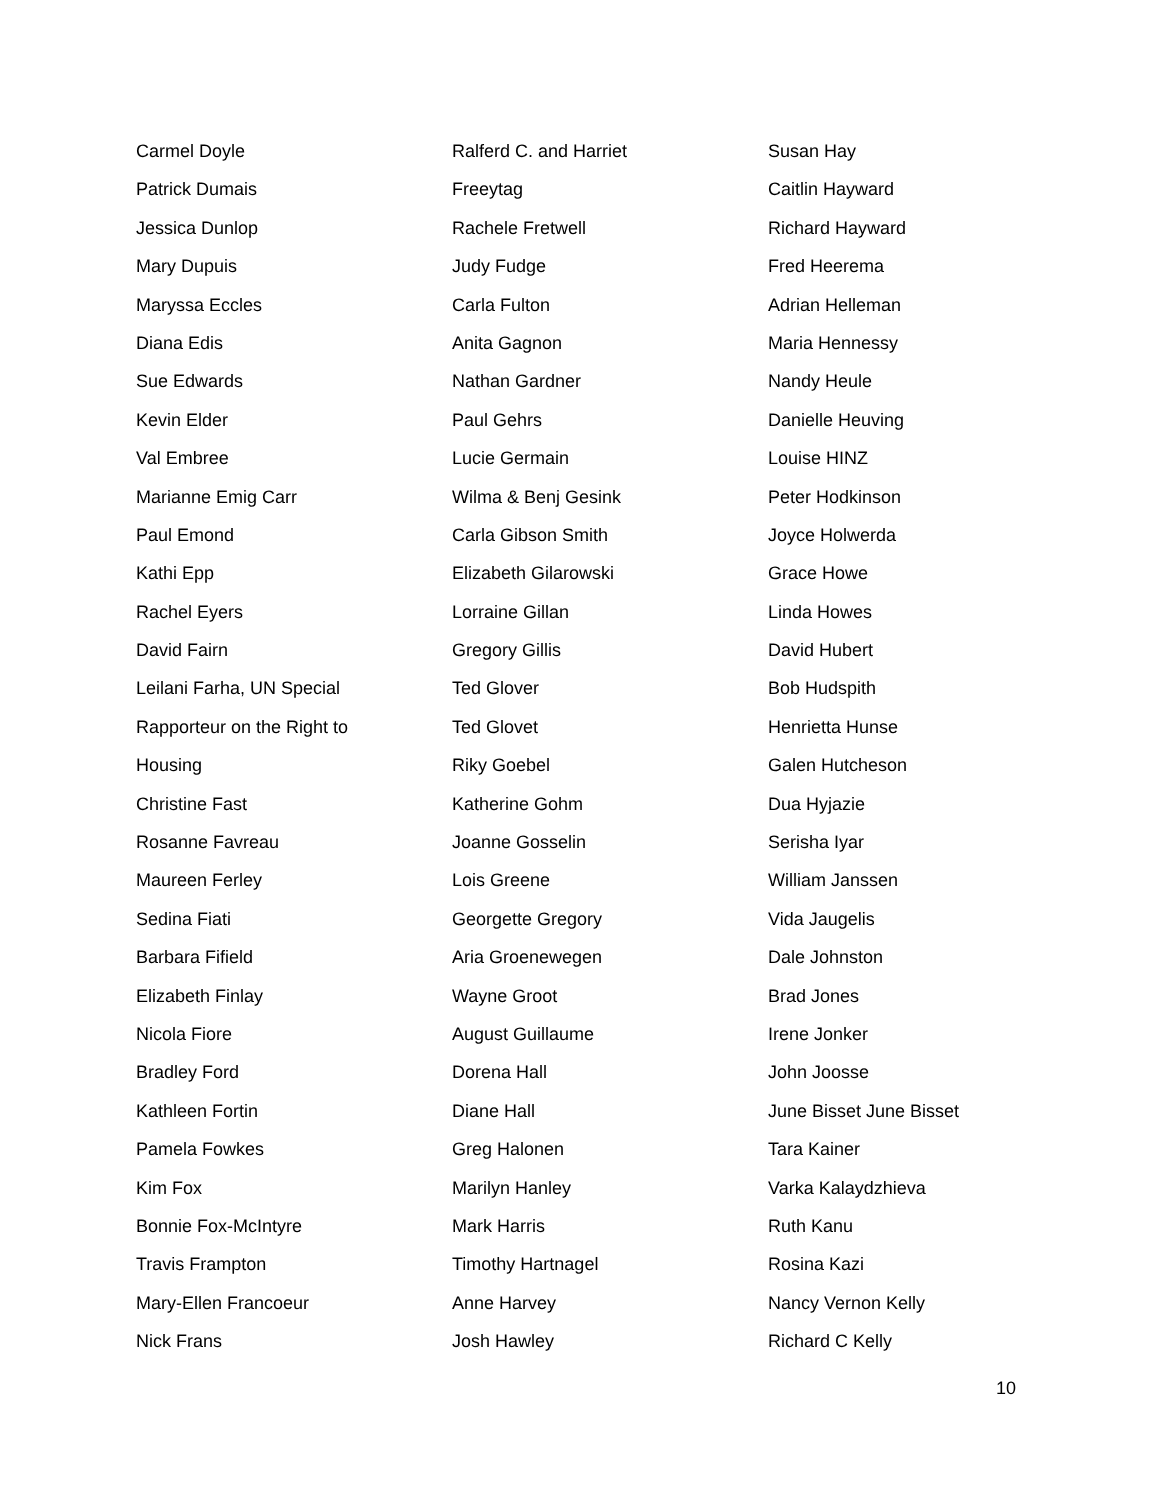Carmel Doyle
Patrick Dumais
Jessica Dunlop
Mary Dupuis
Maryssa Eccles
Diana Edis
Sue Edwards
Kevin Elder
Val Embree
Marianne Emig Carr
Paul Emond
Kathi Epp
Rachel Eyers
David Fairn
Leilani Farha, UN Special
Rapporteur on the Right to
Housing
Christine Fast
Rosanne Favreau
Maureen Ferley
Sedina Fiati
Barbara Fifield
Elizabeth Finlay
Nicola Fiore
Bradley Ford
Kathleen Fortin
Pamela Fowkes
Kim Fox
Bonnie Fox-McIntyre
Travis Frampton
Mary-Ellen Francoeur
Nick Frans
Ralferd C. and Harriet
Freeytag
Rachele Fretwell
Judy Fudge
Carla Fulton
Anita Gagnon
Nathan Gardner
Paul Gehrs
Lucie Germain
Wilma & Benj Gesink
Carla Gibson Smith
Elizabeth Gilarowski
Lorraine Gillan
Gregory Gillis
Ted Glover
Ted Glovet
Riky Goebel
Katherine Gohm
Joanne Gosselin
Lois Greene
Georgette Gregory
Aria Groenewegen
Wayne Groot
August Guillaume
Dorena Hall
Diane Hall
Greg Halonen
Marilyn Hanley
Mark Harris
Timothy Hartnagel
Anne Harvey
Josh Hawley
Susan Hay
Caitlin Hayward
Richard Hayward
Fred Heerema
Adrian Helleman
Maria Hennessy
Nandy Heule
Danielle Heuving
Louise HINZ
Peter Hodkinson
Joyce Holwerda
Grace Howe
Linda Howes
David Hubert
Bob Hudspith
Henrietta Hunse
Galen Hutcheson
Dua Hyjazie
Serisha Iyar
William Janssen
Vida Jaugelis
Dale Johnston
Brad Jones
Irene Jonker
John Joosse
June Bisset June Bisset
Tara Kainer
Varka Kalaydzhieva
Ruth Kanu
Rosina Kazi
Nancy Vernon Kelly
Richard C Kelly
10